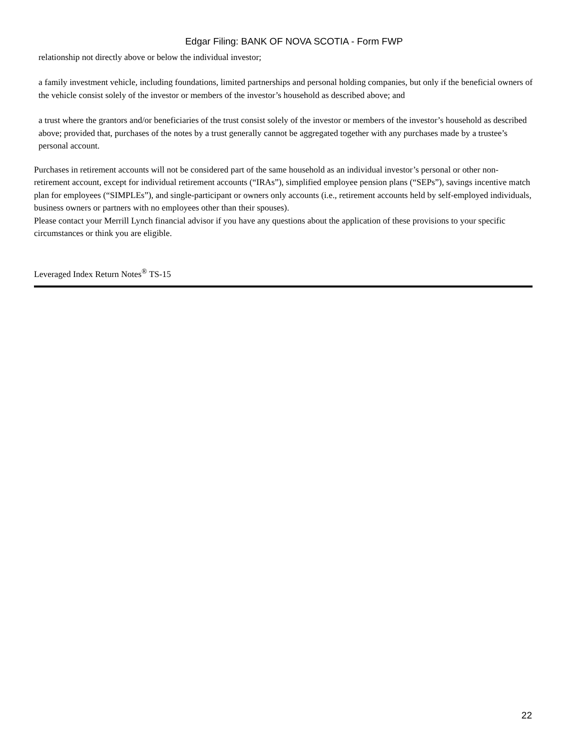Edgar Filing: BANK OF NOVA SCOTIA - Form FWP
relationship not directly above or below the individual investor;
a family investment vehicle, including foundations, limited partnerships and personal holding companies, but only if the beneficial owners of the vehicle consist solely of the investor or members of the investor’s household as described above; and
a trust where the grantors and/or beneficiaries of the trust consist solely of the investor or members of the investor’s household as described above; provided that, purchases of the notes by a trust generally cannot be aggregated together with any purchases made by a trustee’s personal account.
Purchases in retirement accounts will not be considered part of the same household as an individual investor’s personal or other non-retirement account, except for individual retirement accounts (“IRAs”), simplified employee pension plans (“SEPs”), savings incentive match plan for employees (“SIMPLEs”), and single-participant or owners only accounts (i.e., retirement accounts held by self-employed individuals, business owners or partners with no employees other than their spouses).
Please contact your Merrill Lynch financial advisor if you have any questions about the application of these provisions to your specific circumstances or think you are eligible.
Leveraged Index Return Notes<sup>®</sup> TS-15
22